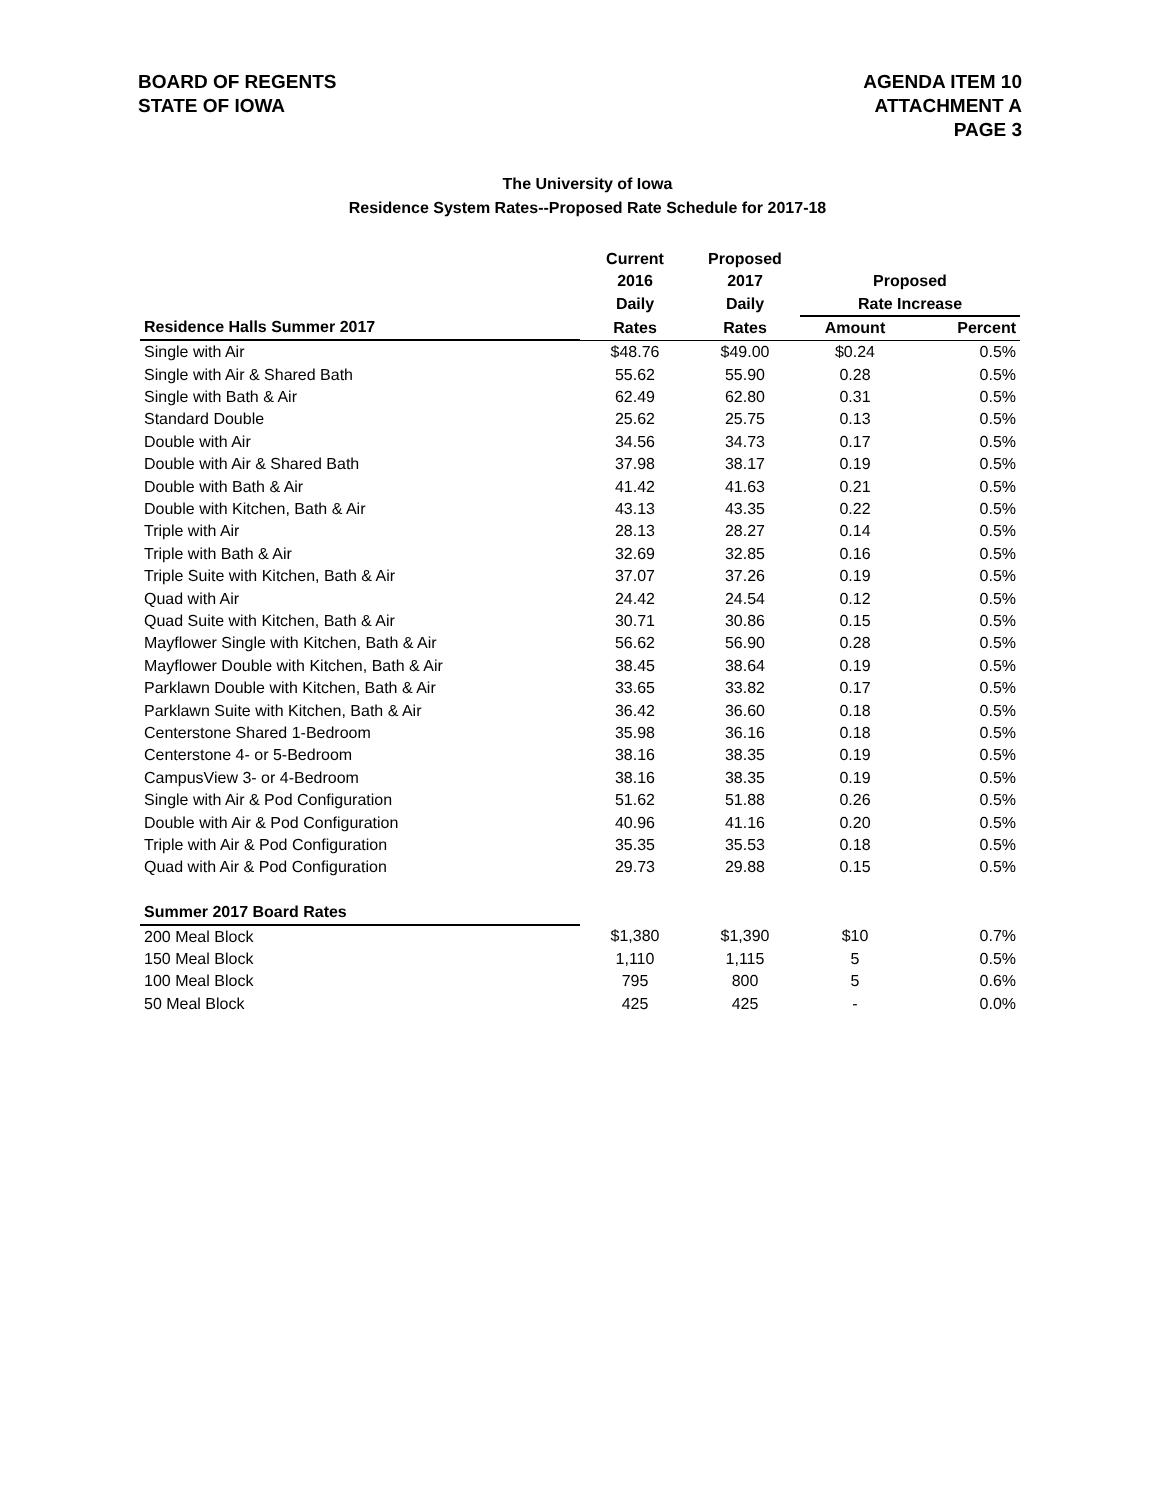BOARD OF REGENTS
STATE OF IOWA
AGENDA ITEM 10
ATTACHMENT A
PAGE 3
The University of Iowa
Residence System Rates--Proposed Rate Schedule for 2017-18
| | Current | Proposed | | |
| --- | --- | --- | --- | --- |
| | 2016 | 2017 | Proposed | |
| | Daily | Daily | Rate Increase | |
| Residence Halls Summer 2017 | Rates | Rates | Amount | Percent |
| Single with Air | $48.76 | $49.00 | $0.24 | 0.5% |
| Single with Air & Shared Bath | 55.62 | 55.90 | 0.28 | 0.5% |
| Single with Bath & Air | 62.49 | 62.80 | 0.31 | 0.5% |
| Standard Double | 25.62 | 25.75 | 0.13 | 0.5% |
| Double with Air | 34.56 | 34.73 | 0.17 | 0.5% |
| Double with Air & Shared Bath | 37.98 | 38.17 | 0.19 | 0.5% |
| Double with Bath & Air | 41.42 | 41.63 | 0.21 | 0.5% |
| Double with Kitchen, Bath & Air | 43.13 | 43.35 | 0.22 | 0.5% |
| Triple with Air | 28.13 | 28.27 | 0.14 | 0.5% |
| Triple with Bath & Air | 32.69 | 32.85 | 0.16 | 0.5% |
| Triple Suite with Kitchen, Bath & Air | 37.07 | 37.26 | 0.19 | 0.5% |
| Quad with Air | 24.42 | 24.54 | 0.12 | 0.5% |
| Quad Suite with Kitchen, Bath & Air | 30.71 | 30.86 | 0.15 | 0.5% |
| Mayflower Single with Kitchen, Bath & Air | 56.62 | 56.90 | 0.28 | 0.5% |
| Mayflower Double with Kitchen, Bath & Air | 38.45 | 38.64 | 0.19 | 0.5% |
| Parklawn Double with Kitchen, Bath & Air | 33.65 | 33.82 | 0.17 | 0.5% |
| Parklawn Suite with Kitchen, Bath & Air | 36.42 | 36.60 | 0.18 | 0.5% |
| Centerstone Shared 1-Bedroom | 35.98 | 36.16 | 0.18 | 0.5% |
| Centerstone 4- or 5-Bedroom | 38.16 | 38.35 | 0.19 | 0.5% |
| CampusView 3- or 4-Bedroom | 38.16 | 38.35 | 0.19 | 0.5% |
| Single with Air & Pod Configuration | 51.62 | 51.88 | 0.26 | 0.5% |
| Double with Air & Pod Configuration | 40.96 | 41.16 | 0.20 | 0.5% |
| Triple with Air & Pod Configuration | 35.35 | 35.53 | 0.18 | 0.5% |
| Quad with Air & Pod Configuration | 29.73 | 29.88 | 0.15 | 0.5% |
| Summer 2017 Board Rates | | | | |
| 200 Meal Block | $1,380 | $1,390 | $10 | 0.7% |
| 150 Meal Block | 1,110 | 1,115 | 5 | 0.5% |
| 100 Meal Block | 795 | 800 | 5 | 0.6% |
| 50 Meal Block | 425 | 425 | - | 0.0% |